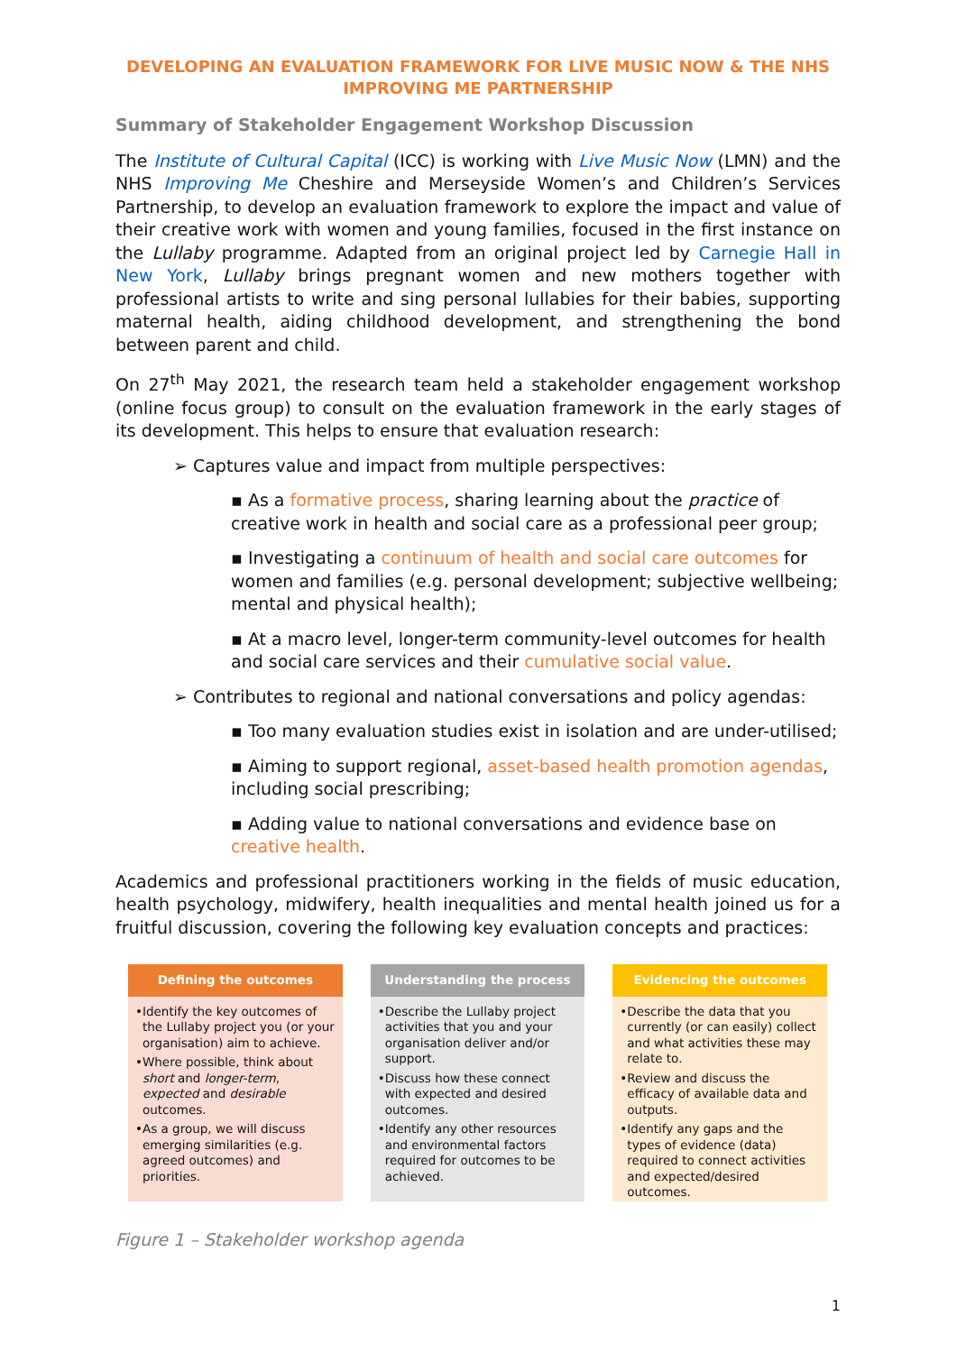DEVELOPING AN EVALUATION FRAMEWORK FOR LIVE MUSIC NOW & THE NHS IMPROVING ME PARTNERSHIP
Summary of Stakeholder Engagement Workshop Discussion
The Institute of Cultural Capital (ICC) is working with Live Music Now (LMN) and the NHS Improving Me Cheshire and Merseyside Women’s and Children’s Services Partnership, to develop an evaluation framework to explore the impact and value of their creative work with women and young families, focused in the first instance on the Lullaby programme. Adapted from an original project led by Carnegie Hall in New York, Lullaby brings pregnant women and new mothers together with professional artists to write and sing personal lullabies for their babies, supporting maternal health, aiding childhood development, and strengthening the bond between parent and child.
On 27<sup>th</sup> May 2021, the research team held a stakeholder engagement workshop (online focus group) to consult on the evaluation framework in the early stages of its development. This helps to ensure that evaluation research:
➢ Captures value and impact from multiple perspectives:
▪ As a formative process, sharing learning about the practice of creative work in health and social care as a professional peer group;
▪ Investigating a continuum of health and social care outcomes for women and families (e.g. personal development; subjective wellbeing; mental and physical health);
▪ At a macro level, longer-term community-level outcomes for health and social care services and their cumulative social value.
➢ Contributes to regional and national conversations and policy agendas:
▪ Too many evaluation studies exist in isolation and are under-utilised;
▪ Aiming to support regional, asset-based health promotion agendas, including social prescribing;
▪ Adding value to national conversations and evidence base on creative health.
Academics and professional practitioners working in the fields of music education, health psychology, midwifery, health inequalities and mental health joined us for a fruitful discussion, covering the following key evaluation concepts and practices:
Defining the outcomes
•Identify the key outcomes of the Lullaby project you (or your organisation) aim to achieve.
•Where possible, think about short and longer-term, expected and desirable outcomes.
•As a group, we will discuss emerging similarities (e.g. agreed outcomes) and priorities.
Understanding the process
•Describe the Lullaby project activities that you and your organisation deliver and/or support.
•Discuss how these connect with expected and desired outcomes.
•Identify any other resources and environmental factors required for outcomes to be achieved.
Evidencing the outcomes
•Describe the data that you currently (or can easily) collect and what activities these may relate to.
•Review and discuss the efficacy of available data and outputs.
•Identify any gaps and the types of evidence (data) required to connect activities and expected/desired outcomes.
Figure 1 – Stakeholder workshop agenda
1